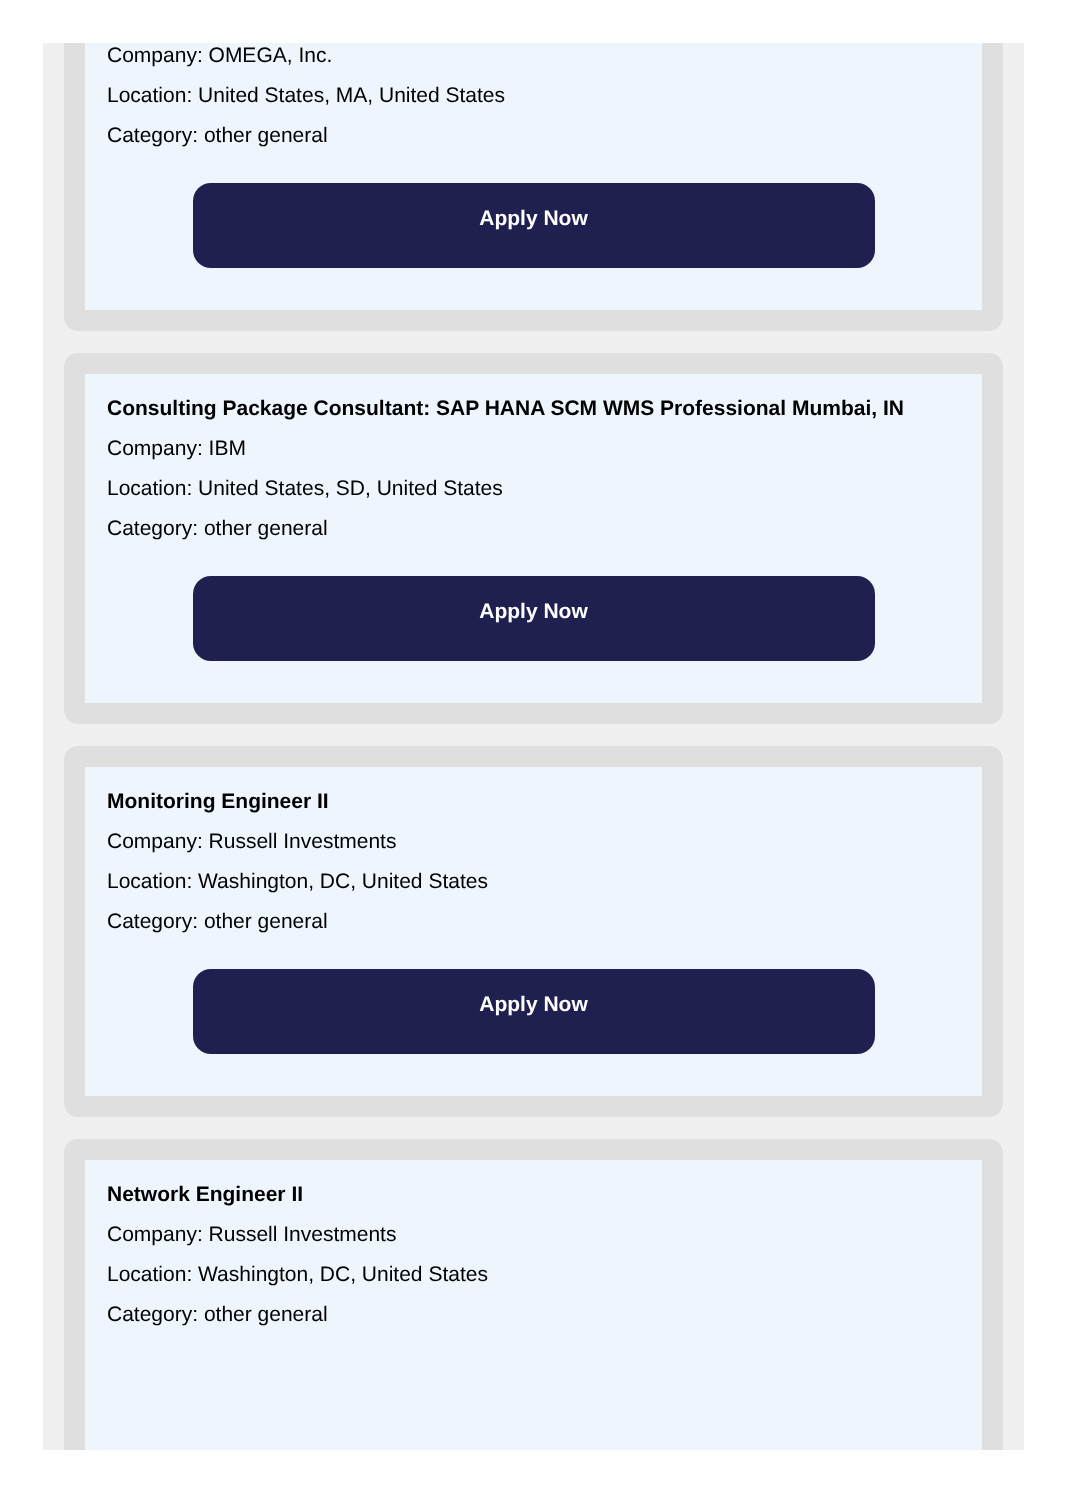Company: OMEGA, Inc.
Location: United States, MA, United States
Category: other general
Apply Now
Consulting Package Consultant: SAP HANA SCM WMS Professional Mumbai, IN
Company: IBM
Location: United States, SD, United States
Category: other general
Apply Now
Monitoring Engineer II
Company: Russell Investments
Location: Washington, DC, United States
Category: other general
Apply Now
Network Engineer II
Company: Russell Investments
Location: Washington, DC, United States
Category: other general